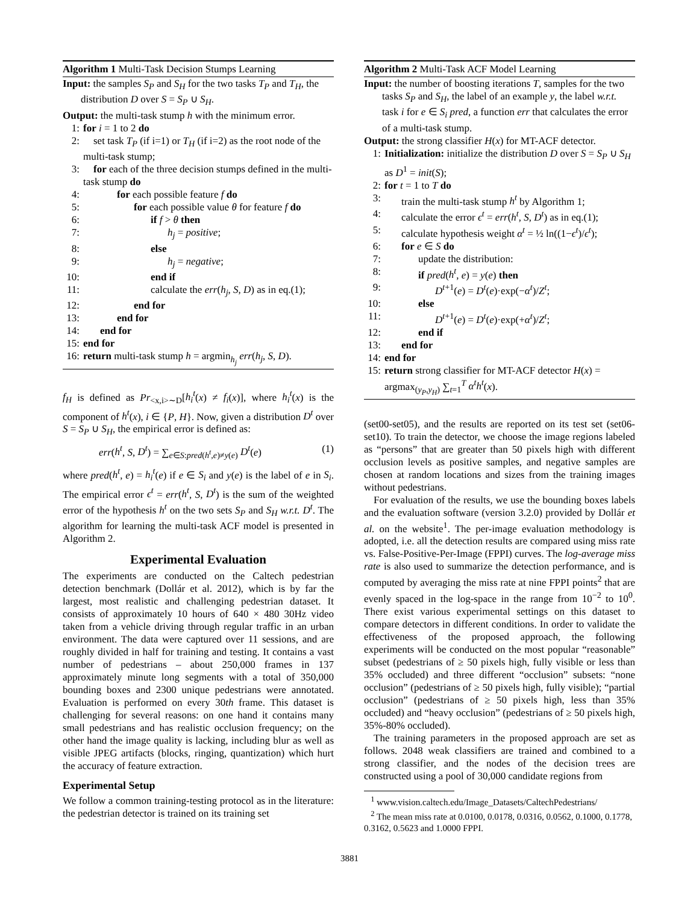Algorithm 1 Multi-Task Decision Stumps Learning
Input: the samples S<sub>P</sub> and S<sub>H</sub> for the two tasks T<sub>P</sub> and T<sub>H</sub>, the distribution D over S = S<sub>P</sub> ∪ S<sub>H</sub>.
Output: the multi-task stump h with the minimum error.
1: for i = 1 to 2 do
2: set task T<sub>P</sub> (if i=1) or T<sub>H</sub> (if i=2) as the root node of the multi-task stump;
3: for each of the three decision stumps defined in the multi-task stump do
4: for each possible feature f do
5: for each possible value θ for feature f do
6: if f > θ then
7: h<sub>j</sub> = positive;
8: else
9: h<sub>j</sub> = negative;
10: end if
11: calculate the err(h<sub>j</sub>, S, D) as in eq.(1);
12: end for
13: end for
14: end for
15: end for
16: return multi-task stump h = argmin<sub>h<sub>j</sub></sub> err(h<sub>j</sub>, S, D).
f<sub>H</sub> is defined as Pr<sub><x,i>∼D</sub>[h<sub>i</sub><sup>t</sup>(x) ≠ f<sub>i</sub>(x)], where h<sub>i</sub><sup>t</sup>(x) is the component of h<sup>t</sup>(x), i ∈ {P, H}. Now, given a distribution D<sup>t</sup> over S = S<sub>P</sub> ∪ S<sub>H</sub>, the empirical error is defined as:
err(h<sup>t</sup>, S, D<sup>t</sup>) = ∑<sub>e∈S:pred(h<sup>t</sup>,e)≠y(e)</sub> D<sup>t</sup>(e) (1)
where pred(h<sup>t</sup>, e) = h<sub>i</sub><sup>t</sup>(e) if e ∈ S<sub>i</sub> and y(e) is the label of e in S<sub>i</sub>. The empirical error ϵ<sup>t</sup> = err(h<sup>t</sup>, S, D<sup>t</sup>) is the sum of the weighted error of the hypothesis h<sup>t</sup> on the two sets S<sub>P</sub> and S<sub>H</sub> w.r.t. D<sup>t</sup>. The algorithm for learning the multi-task ACF model is presented in Algorithm 2.
Experimental Evaluation
The experiments are conducted on the Caltech pedestrian detection benchmark (Dollár et al. 2012), which is by far the largest, most realistic and challenging pedestrian dataset. It consists of approximately 10 hours of 640 × 480 30Hz video taken from a vehicle driving through regular traffic in an urban environment. The data were captured over 11 sessions, and are roughly divided in half for training and testing. It contains a vast number of pedestrians – about 250,000 frames in 137 approximately minute long segments with a total of 350,000 bounding boxes and 2300 unique pedestrians were annotated. Evaluation is performed on every 30th frame. This dataset is challenging for several reasons: on one hand it contains many small pedestrians and has realistic occlusion frequency; on the other hand the image quality is lacking, including blur as well as visible JPEG artifacts (blocks, ringing, quantization) which hurt the accuracy of feature extraction.
Experimental Setup
We follow a common training-testing protocol as in the literature: the pedestrian detector is trained on its training set
Algorithm 2 Multi-Task ACF Model Learning
Input: the number of boosting iterations T, samples for the two tasks S<sub>P</sub> and S<sub>H</sub>, the label of an example y, the label w.r.t. task i for e ∈ S<sub>i</sub> pred, a function err that calculates the error of a multi-task stump.
Output: the strong classifier H(x) for MT-ACF detector.
1: Initialization: initialize the distribution D over S = S<sub>P</sub> ∪ S<sub>H</sub> as D<sup>1</sup> = init(S);
2: for t = 1 to T do
3: train the multi-task stump h<sup>t</sup> by Algorithm 1;
4: calculate the error ϵ<sup>t</sup> = err(h<sup>t</sup>, S, D<sup>t</sup>) as in eq.(1);
5: calculate hypothesis weight α<sup>t</sup> = ½ ln((1−ϵ<sup>t</sup>)/ϵ<sup>t</sup>);
6: for e ∈ S do
7: update the distribution:
8: if pred(h<sup>t</sup>, e) = y(e) then
9: D<sup>t+1</sup>(e) = D<sup>t</sup>(e)·exp(−α<sup>t</sup>)/Z<sup>t</sup>;
10: else
11: D<sup>t+1</sup>(e) = D<sup>t</sup>(e)·exp(+α<sup>t</sup>)/Z<sup>t</sup>;
12: end if
13: end for
14: end for
15: return strong classifier for MT-ACF detector H(x) = argmax<sub>(y<sub>P</sub>,y<sub>H</sub>)</sub> ∑<sub>t=1</sub><sup>T</sup> α<sup>t</sup>h<sup>t</sup>(x).
(set00-set05), and the results are reported on its test set (set06-set10). To train the detector, we choose the image regions labeled as “persons” that are greater than 50 pixels high with different occlusion levels as positive samples, and negative samples are chosen at random locations and sizes from the training images without pedestrians.
For evaluation of the results, we use the bounding boxes labels and the evaluation software (version 3.2.0) provided by Dollár et al. on the website<sup>1</sup>. The per-image evaluation methodology is adopted, i.e. all the detection results are compared using miss rate vs. False-Positive-Per-Image (FPPI) curves. The log-average miss rate is also used to summarize the detection performance, and is computed by averaging the miss rate at nine FPPI points<sup>2</sup> that are evenly spaced in the log-space in the range from 10<sup>−2</sup> to 10<sup>0</sup>. There exist various experimental settings on this dataset to compare detectors in different conditions. In order to validate the effectiveness of the proposed approach, the following experiments will be conducted on the most popular “reasonable” subset (pedestrians of ≥ 50 pixels high, fully visible or less than 35% occluded) and three different “occlusion” subsets: “none occlusion” (pedestrians of ≥ 50 pixels high, fully visible); “partial occlusion” (pedestrians of ≥ 50 pixels high, less than 35% occluded) and “heavy occlusion” (pedestrians of ≥ 50 pixels high, 35%-80% occluded).
The training parameters in the proposed approach are set as follows. 2048 weak classifiers are trained and combined to a strong classifier, and the nodes of the decision trees are constructed using a pool of 30,000 candidate regions from
<sup>1</sup> www.vision.caltech.edu/Image_Datasets/CaltechPedestrians/
<sup>2</sup> The mean miss rate at 0.0100, 0.0178, 0.0316, 0.0562, 0.1000, 0.1778, 0.3162, 0.5623 and 1.0000 FPPI.
3881